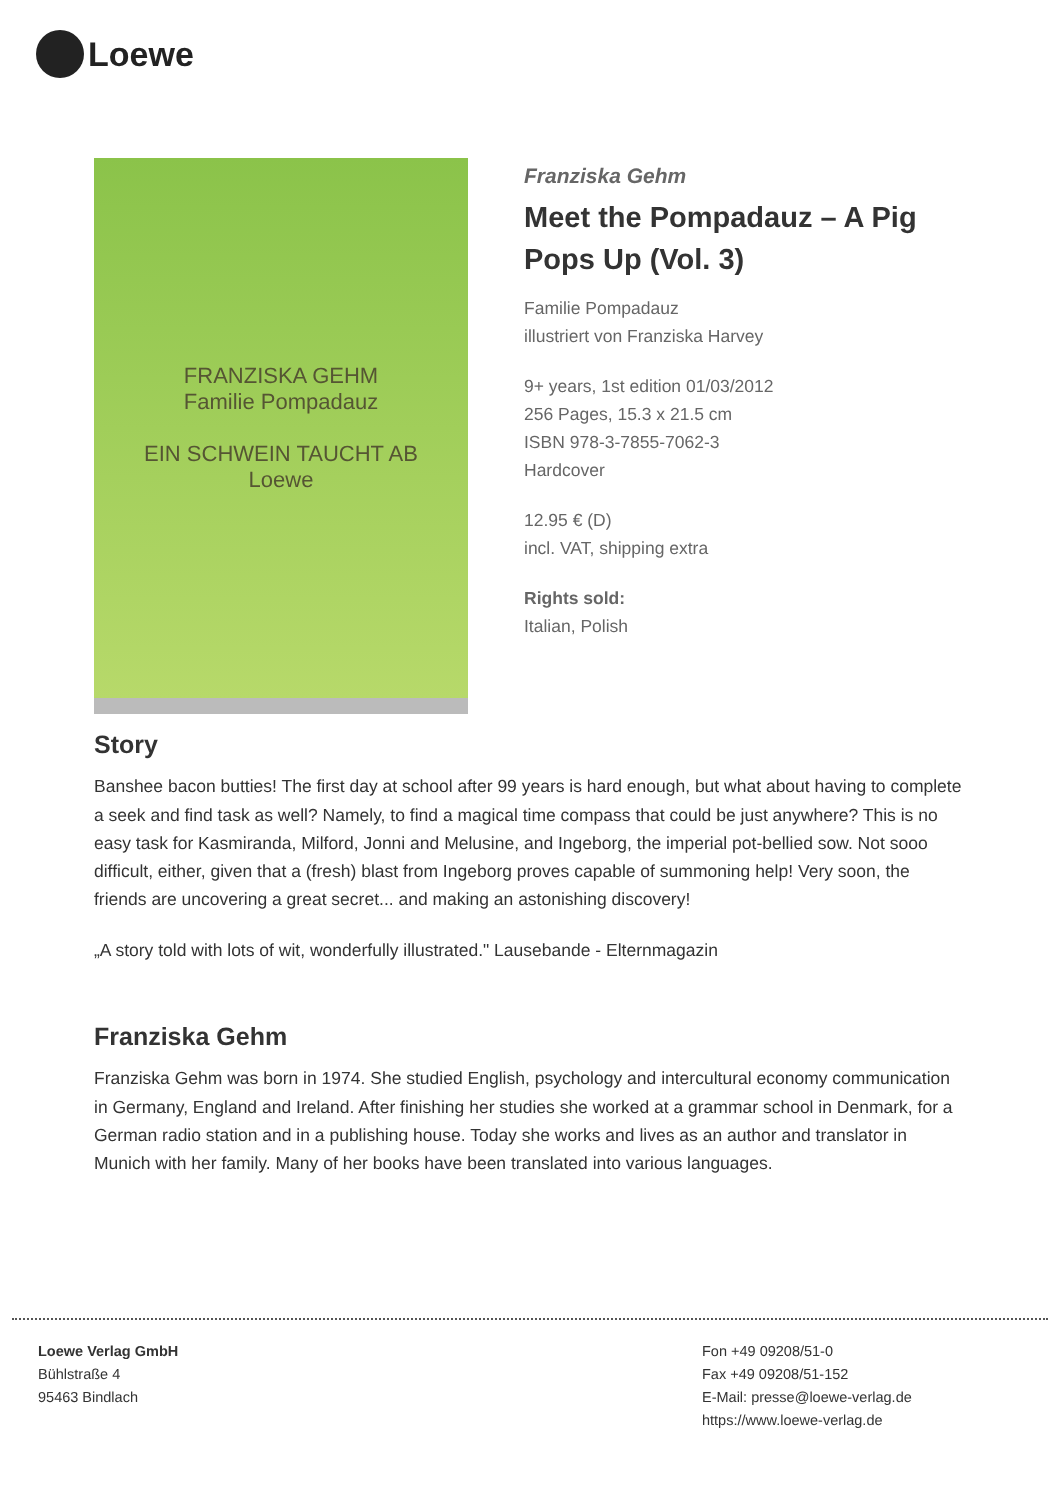Loewe
FRANZISKA GEHM
Familie Pompadauz
EIN SCHWEIN TAUCHT AB
Loewe
Franziska Gehm
Meet the Pompadauz – A Pig Pops Up (Vol. 3)
Familie Pompadauz
illustriert von Franziska Harvey
9+ years, 1st edition 01/03/2012
256 Pages, 15.3 x 21.5 cm
ISBN 978-3-7855-7062-3
Hardcover
12.95 € (D)
incl. VAT, shipping extra
Rights sold:
Italian, Polish
Story
Banshee bacon butties! The first day at school after 99 years is hard enough, but what about having to complete a seek and find task as well? Namely, to find a magical time compass that could be just anywhere? This is no easy task for Kasmiranda, Milford, Jonni and Melusine, and Ingeborg, the imperial pot-bellied sow. Not sooo difficult, either, given that a (fresh) blast from Ingeborg proves capable of summoning help! Very soon, the friends are uncovering a great secret... and making an astonishing discovery!
„A story told with lots of wit, wonderfully illustrated." Lausebande - Elternmagazin
Franziska Gehm
Franziska Gehm was born in 1974. She studied English, psychology and intercultural economy communication in Germany, England and Ireland. After finishing her studies she worked at a grammar school in Denmark, for a German radio station and in a publishing house. Today she works and lives as an author and translator in Munich with her family. Many of her books have been translated into various languages.
Loewe Verlag GmbH
Bühlstraße 4
95463 Bindlach
Fon +49 09208/51-0
Fax +49 09208/51-152
E-Mail: presse@loewe-verlag.de
https://www.loewe-verlag.de